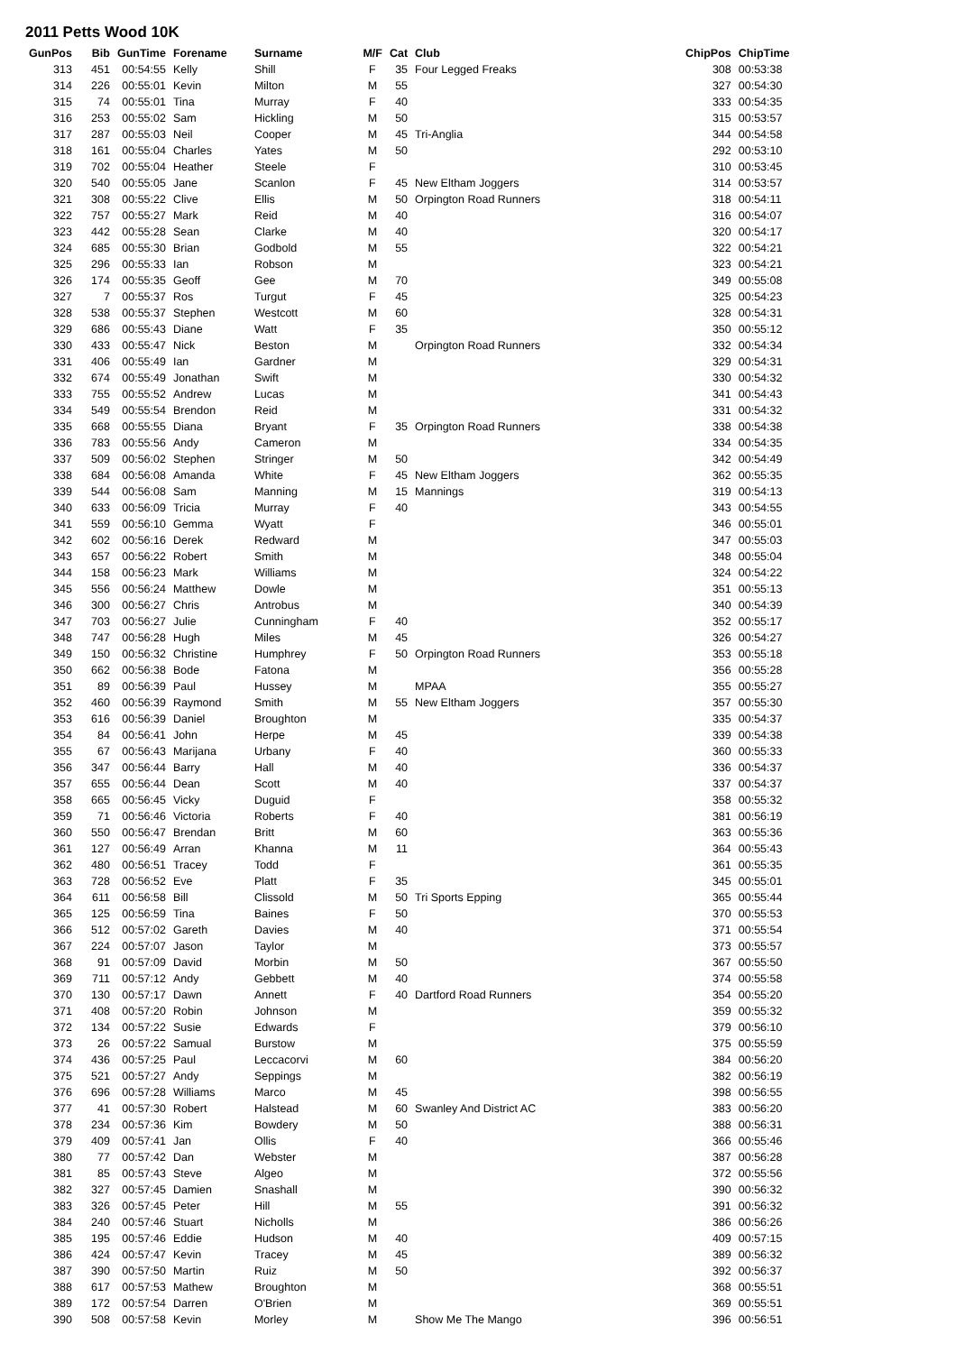2011 Petts Wood 10K
| GunPos | Bib | GunTime | Forename | Surname | M/F | Cat | Club | ChipPos | ChipTime |
| --- | --- | --- | --- | --- | --- | --- | --- | --- | --- |
| 313 | 451 | 00:54:55 | Kelly | Shill | F | 35 | Four Legged Freaks | 308 | 00:53:38 |
| 314 | 226 | 00:55:01 | Kevin | Milton | M | 55 | | 327 | 00:54:30 |
| 315 | 74 | 00:55:01 | Tina | Murray | F | 40 | | 333 | 00:54:35 |
| 316 | 253 | 00:55:02 | Sam | Hickling | M | 50 | | 315 | 00:53:57 |
| 317 | 287 | 00:55:03 | Neil | Cooper | M | 45 | Tri-Anglia | 344 | 00:54:58 |
| 318 | 161 | 00:55:04 | Charles | Yates | M | 50 | | 292 | 00:53:10 |
| 319 | 702 | 00:55:04 | Heather | Steele | F | | | 310 | 00:53:45 |
| 320 | 540 | 00:55:05 | Jane | Scanlon | F | 45 | New Eltham Joggers | 314 | 00:53:57 |
| 321 | 308 | 00:55:22 | Clive | Ellis | M | 50 | Orpington Road Runners | 318 | 00:54:11 |
| 322 | 757 | 00:55:27 | Mark | Reid | M | 40 | | 316 | 00:54:07 |
| 323 | 442 | 00:55:28 | Sean | Clarke | M | 40 | | 320 | 00:54:17 |
| 324 | 685 | 00:55:30 | Brian | Godbold | M | 55 | | 322 | 00:54:21 |
| 325 | 296 | 00:55:33 | Ian | Robson | M | | | 323 | 00:54:21 |
| 326 | 174 | 00:55:35 | Geoff | Gee | M | 70 | | 349 | 00:55:08 |
| 327 | 7 | 00:55:37 | Ros | Turgut | F | 45 | | 325 | 00:54:23 |
| 328 | 538 | 00:55:37 | Stephen | Westcott | M | 60 | | 328 | 00:54:31 |
| 329 | 686 | 00:55:43 | Diane | Watt | F | 35 | | 350 | 00:55:12 |
| 330 | 433 | 00:55:47 | Nick | Beston | M | | Orpington Road Runners | 332 | 00:54:34 |
| 331 | 406 | 00:55:49 | Ian | Gardner | M | | | 329 | 00:54:31 |
| 332 | 674 | 00:55:49 | Jonathan | Swift | M | | | 330 | 00:54:32 |
| 333 | 755 | 00:55:52 | Andrew | Lucas | M | | | 341 | 00:54:43 |
| 334 | 549 | 00:55:54 | Brendon | Reid | M | | | 331 | 00:54:32 |
| 335 | 668 | 00:55:55 | Diana | Bryant | F | 35 | Orpington Road Runners | 338 | 00:54:38 |
| 336 | 783 | 00:55:56 | Andy | Cameron | M | | | 334 | 00:54:35 |
| 337 | 509 | 00:56:02 | Stephen | Stringer | M | 50 | | 342 | 00:54:49 |
| 338 | 684 | 00:56:08 | Amanda | White | F | 45 | New Eltham Joggers | 362 | 00:55:35 |
| 339 | 544 | 00:56:08 | Sam | Manning | M | 15 | Mannings | 319 | 00:54:13 |
| 340 | 633 | 00:56:09 | Tricia | Murray | F | 40 | | 343 | 00:54:55 |
| 341 | 559 | 00:56:10 | Gemma | Wyatt | F | | | 346 | 00:55:01 |
| 342 | 602 | 00:56:16 | Derek | Redward | M | | | 347 | 00:55:03 |
| 343 | 657 | 00:56:22 | Robert | Smith | M | | | 348 | 00:55:04 |
| 344 | 158 | 00:56:23 | Mark | Williams | M | | | 324 | 00:54:22 |
| 345 | 556 | 00:56:24 | Matthew | Dowle | M | | | 351 | 00:55:13 |
| 346 | 300 | 00:56:27 | Chris | Antrobus | M | | | 340 | 00:54:39 |
| 347 | 703 | 00:56:27 | Julie | Cunningham | F | 40 | | 352 | 00:55:17 |
| 348 | 747 | 00:56:28 | Hugh | Miles | M | 45 | | 326 | 00:54:27 |
| 349 | 150 | 00:56:32 | Christine | Humphrey | F | 50 | Orpington Road Runners | 353 | 00:55:18 |
| 350 | 662 | 00:56:38 | Bode | Fatona | M | | | 356 | 00:55:28 |
| 351 | 89 | 00:56:39 | Paul | Hussey | M | | MPAA | 355 | 00:55:27 |
| 352 | 460 | 00:56:39 | Raymond | Smith | M | 55 | New Eltham Joggers | 357 | 00:55:30 |
| 353 | 616 | 00:56:39 | Daniel | Broughton | M | | | 335 | 00:54:37 |
| 354 | 84 | 00:56:41 | John | Herpe | M | 45 | | 339 | 00:54:38 |
| 355 | 67 | 00:56:43 | Marijana | Urbany | F | 40 | | 360 | 00:55:33 |
| 356 | 347 | 00:56:44 | Barry | Hall | M | 40 | | 336 | 00:54:37 |
| 357 | 655 | 00:56:44 | Dean | Scott | M | 40 | | 337 | 00:54:37 |
| 358 | 665 | 00:56:45 | Vicky | Duguid | F | | | 358 | 00:55:32 |
| 359 | 71 | 00:56:46 | Victoria | Roberts | F | 40 | | 381 | 00:56:19 |
| 360 | 550 | 00:56:47 | Brendan | Britt | M | 60 | | 363 | 00:55:36 |
| 361 | 127 | 00:56:49 | Arran | Khanna | M | 11 | | 364 | 00:55:43 |
| 362 | 480 | 00:56:51 | Tracey | Todd | F | | | 361 | 00:55:35 |
| 363 | 728 | 00:56:52 | Eve | Platt | F | 35 | | 345 | 00:55:01 |
| 364 | 611 | 00:56:58 | Bill | Clissold | M | 50 | Tri Sports Epping | 365 | 00:55:44 |
| 365 | 125 | 00:56:59 | Tina | Baines | F | 50 | | 370 | 00:55:53 |
| 366 | 512 | 00:57:02 | Gareth | Davies | M | 40 | | 371 | 00:55:54 |
| 367 | 224 | 00:57:07 | Jason | Taylor | M | | | 373 | 00:55:57 |
| 368 | 91 | 00:57:09 | David | Morbin | M | 50 | | 367 | 00:55:50 |
| 369 | 711 | 00:57:12 | Andy | Gebbett | M | 40 | | 374 | 00:55:58 |
| 370 | 130 | 00:57:17 | Dawn | Annett | F | 40 | Dartford Road Runners | 354 | 00:55:20 |
| 371 | 408 | 00:57:20 | Robin | Johnson | M | | | 359 | 00:55:32 |
| 372 | 134 | 00:57:22 | Susie | Edwards | F | | | 379 | 00:56:10 |
| 373 | 26 | 00:57:22 | Samual | Burstow | M | | | 375 | 00:55:59 |
| 374 | 436 | 00:57:25 | Paul | Leccacorvi | M | 60 | | 384 | 00:56:20 |
| 375 | 521 | 00:57:27 | Andy | Seppings | M | | | 382 | 00:56:19 |
| 376 | 696 | 00:57:28 | Williams | Marco | M | 45 | | 398 | 00:56:55 |
| 377 | 41 | 00:57:30 | Robert | Halstead | M | 60 | Swanley And District AC | 383 | 00:56:20 |
| 378 | 234 | 00:57:36 | Kim | Bowdery | M | 50 | | 388 | 00:56:31 |
| 379 | 409 | 00:57:41 | Jan | Ollis | F | 40 | | 366 | 00:55:46 |
| 380 | 77 | 00:57:42 | Dan | Webster | M | | | 387 | 00:56:28 |
| 381 | 85 | 00:57:43 | Steve | Algeo | M | | | 372 | 00:55:56 |
| 382 | 327 | 00:57:45 | Damien | Snashall | M | | | 390 | 00:56:32 |
| 383 | 326 | 00:57:45 | Peter | Hill | M | 55 | | 391 | 00:56:32 |
| 384 | 240 | 00:57:46 | Stuart | Nicholls | M | | | 386 | 00:56:26 |
| 385 | 195 | 00:57:46 | Eddie | Hudson | M | 40 | | 409 | 00:57:15 |
| 386 | 424 | 00:57:47 | Kevin | Tracey | M | 45 | | 389 | 00:56:32 |
| 387 | 390 | 00:57:50 | Martin | Ruiz | M | 50 | | 392 | 00:56:37 |
| 388 | 617 | 00:57:53 | Mathew | Broughton | M | | | 368 | 00:55:51 |
| 389 | 172 | 00:57:54 | Darren | O'Brien | M | | | 369 | 00:55:51 |
| 390 | 508 | 00:57:58 | Kevin | Morley | M | | Show Me The Mango | 396 | 00:56:51 |